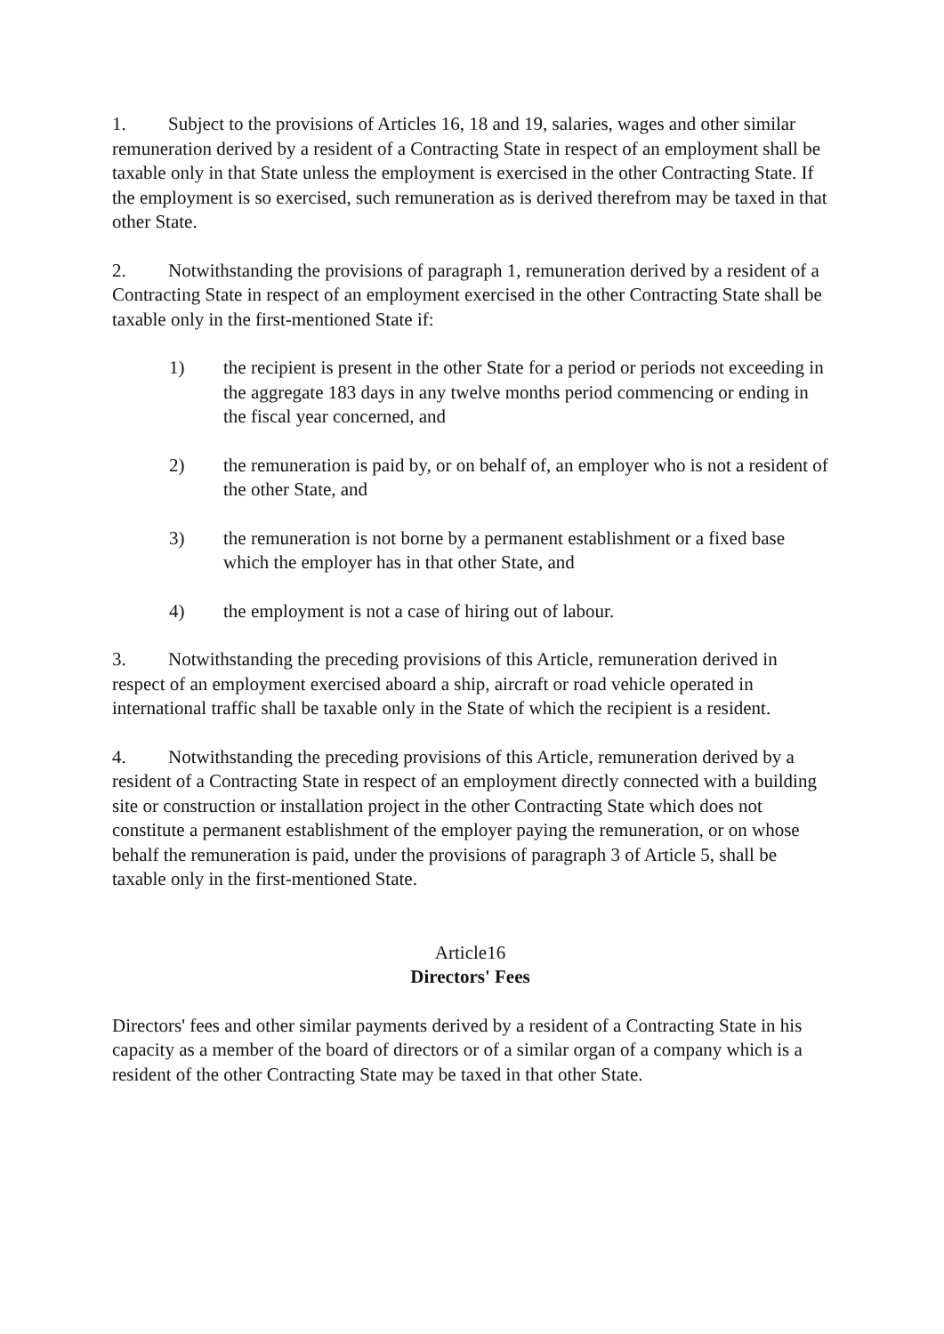1. Subject to the provisions of Articles 16, 18 and 19, salaries, wages and other similar remuneration derived by a resident of a Contracting State in respect of an employment shall be taxable only in that State unless the employment is exercised in the other Contracting State. If the employment is so exercised, such remuneration as is derived therefrom may be taxed in that other State.
2. Notwithstanding the provisions of paragraph 1, remuneration derived by a resident of a Contracting State in respect of an employment exercised in the other Contracting State shall be taxable only in the first-mentioned State if:
1) the recipient is present in the other State for a period or periods not exceeding in the aggregate 183 days in any twelve months period commencing or ending in the fiscal year concerned, and
2) the remuneration is paid by, or on behalf of, an employer who is not a resident of the other State, and
3) the remuneration is not borne by a permanent establishment or a fixed base which the employer has in that other State, and
4) the employment is not a case of hiring out of labour.
3. Notwithstanding the preceding provisions of this Article, remuneration derived in respect of an employment exercised aboard a ship, aircraft or road vehicle operated in international traffic shall be taxable only in the State of which the recipient is a resident.
4. Notwithstanding the preceding provisions of this Article, remuneration derived by a resident of a Contracting State in respect of an employment directly connected with a building site or construction or installation project in the other Contracting State which does not constitute a permanent establishment of the employer paying the remuneration, or on whose behalf the remuneration is paid, under the provisions of paragraph 3 of Article 5, shall be taxable only in the first-mentioned State.
Article16
Directors' Fees
Directors' fees and other similar payments derived by a resident of a Contracting State in his capacity as a member of the board of directors or of a similar organ of a company which is a resident of the other Contracting State may be taxed in that other State.